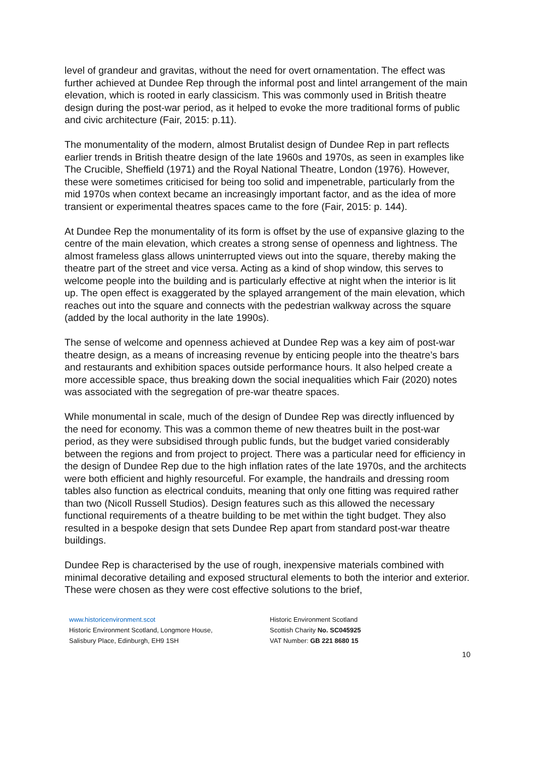level of grandeur and gravitas, without the need for overt ornamentation. The effect was further achieved at Dundee Rep through the informal post and lintel arrangement of the main elevation, which is rooted in early classicism. This was commonly used in British theatre design during the post-war period, as it helped to evoke the more traditional forms of public and civic architecture (Fair, 2015: p.11).
The monumentality of the modern, almost Brutalist design of Dundee Rep in part reflects earlier trends in British theatre design of the late 1960s and 1970s, as seen in examples like The Crucible, Sheffield (1971) and the Royal National Theatre, London (1976). However, these were sometimes criticised for being too solid and impenetrable, particularly from the mid 1970s when context became an increasingly important factor, and as the idea of more transient or experimental theatres spaces came to the fore (Fair, 2015: p. 144).
At Dundee Rep the monumentality of its form is offset by the use of expansive glazing to the centre of the main elevation, which creates a strong sense of openness and lightness. The almost frameless glass allows uninterrupted views out into the square, thereby making the theatre part of the street and vice versa. Acting as a kind of shop window, this serves to welcome people into the building and is particularly effective at night when the interior is lit up. The open effect is exaggerated by the splayed arrangement of the main elevation, which reaches out into the square and connects with the pedestrian walkway across the square (added by the local authority in the late 1990s).
The sense of welcome and openness achieved at Dundee Rep was a key aim of post-war theatre design, as a means of increasing revenue by enticing people into the theatre’s bars and restaurants and exhibition spaces outside performance hours. It also helped create a more accessible space, thus breaking down the social inequalities which Fair (2020) notes was associated with the segregation of pre-war theatre spaces.
While monumental in scale, much of the design of Dundee Rep was directly influenced by the need for economy. This was a common theme of new theatres built in the post-war period, as they were subsidised through public funds, but the budget varied considerably between the regions and from project to project. There was a particular need for efficiency in the design of Dundee Rep due to the high inflation rates of the late 1970s, and the architects were both efficient and highly resourceful. For example, the handrails and dressing room tables also function as electrical conduits, meaning that only one fitting was required rather than two (Nicoll Russell Studios). Design features such as this allowed the necessary functional requirements of a theatre building to be met within the tight budget. They also resulted in a bespoke design that sets Dundee Rep apart from standard post-war theatre buildings.
Dundee Rep is characterised by the use of rough, inexpensive materials combined with minimal decorative detailing and exposed structural elements to both the interior and exterior. These were chosen as they were cost effective solutions to the brief,
www.historicenvironment.scot
Historic Environment Scotland, Longmore House,
Salisbury Place, Edinburgh, EH9 1SH
Historic Environment Scotland
Scottish Charity No. SC045925
VAT Number: GB 221 8680 15
10